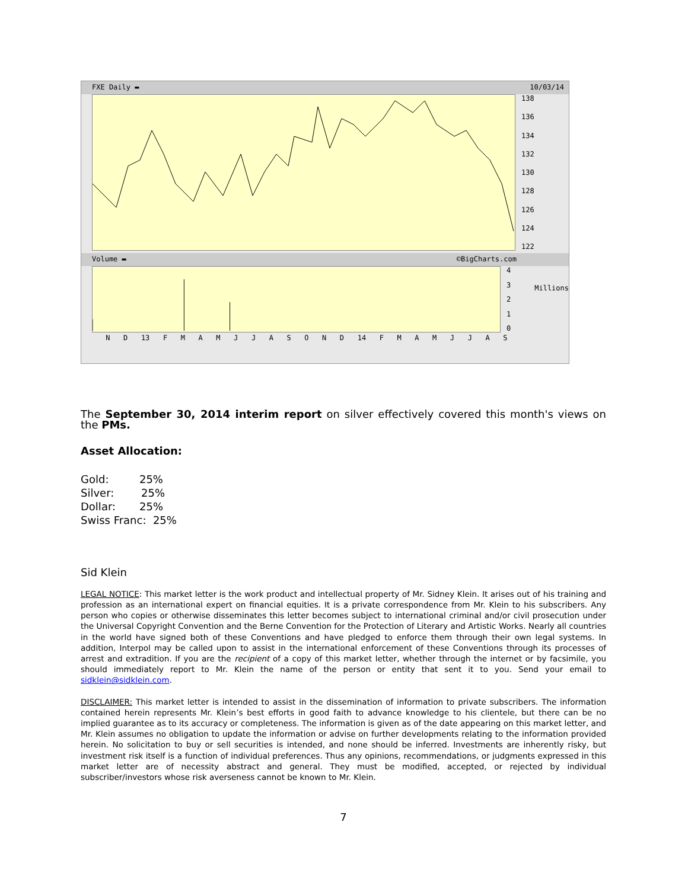FXE Daily ▬ 10/03/14
138
136
134
132
130
128
126
124
122
Volume ▬ ©BigCharts.com
43210
Millions
N D 13 FMAMJJASOND 14 FMAMJJAS
The September 30, 2014 interim report on silver effectively covered this month's views on the PMs.
Asset Allocation:
Gold: 25%
Silver: 25%
Dollar: 25%
Swiss Franc: 25%
Sid Klein
LEGAL NOTICE: This market letter is the work product and intellectual property of Mr. Sidney Klein. It arises out of his training and profession as an international expert on financial equities. It is a private correspondence from Mr. Klein to his subscribers. Any person who copies or otherwise disseminates this letter becomes subject to international criminal and/or civil prosecution under the Universal Copyright Convention and the Berne Convention for the Protection of Literary and Artistic Works. Nearly all countries in the world have signed both of these Conventions and have pledged to enforce them through their own legal systems. In addition, Interpol may be called upon to assist in the international enforcement of these Conventions through its processes of arrest and extradition. If you are the recipient of a copy of this market letter, whether through the internet or by facsimile, you should immediately report to Mr. Klein the name of the person or entity that sent it to you. Send your email to sidklein@sidklein.com.
DISCLAIMER: This market letter is intended to assist in the dissemination of information to private subscribers. The information contained herein represents Mr. Klein’s best efforts in good faith to advance knowledge to his clientele, but there can be no implied guarantee as to its accuracy or completeness. The information is given as of the date appearing on this market letter, and Mr. Klein assumes no obligation to update the information or advise on further developments relating to the information provided herein. No solicitation to buy or sell securities is intended, and none should be inferred. Investments are inherently risky, but investment risk itself is a function of individual preferences. Thus any opinions, recommendations, or judgments expressed in this market letter are of necessity abstract and general. They must be modified, accepted, or rejected by individual subscriber/investors whose risk averseness cannot be known to Mr. Klein.
7